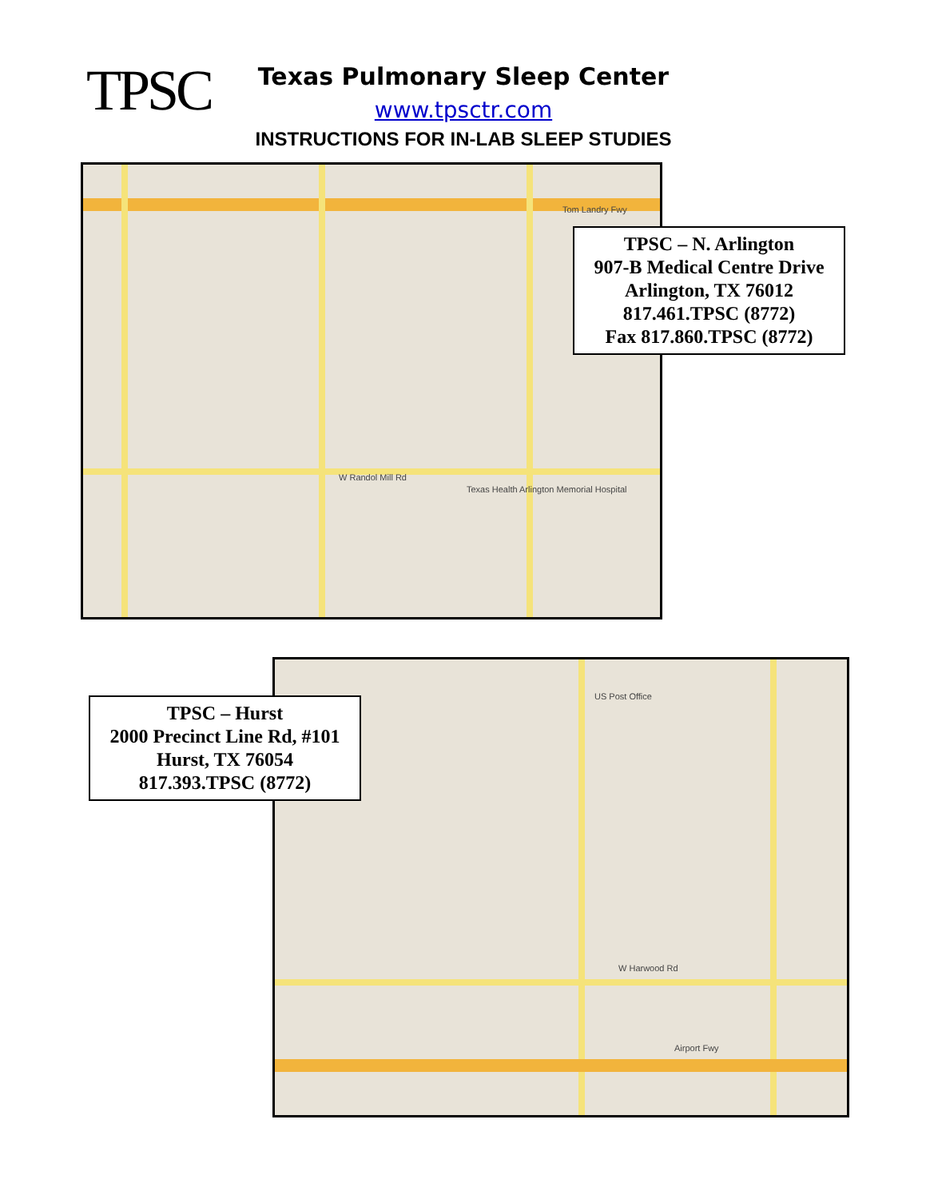TPSC
Texas Pulmonary Sleep Center
www.tpsctr.com
INSTRUCTIONS FOR IN-LAB SLEEP STUDIES
Tom Landry Fwy
W Randol Mill Rd
Texas Health Arlington Memorial Hospital
TPSC – N. Arlington
907-B Medical Centre Drive
Arlington, TX 76012
817.461.TPSC (8772)
Fax 817.860.TPSC (8772)
W Harwood Rd
Airport Fwy
US Post Office
TPSC – Hurst
2000 Precinct Line Rd, #101
Hurst, TX 76054
817.393.TPSC (8772)